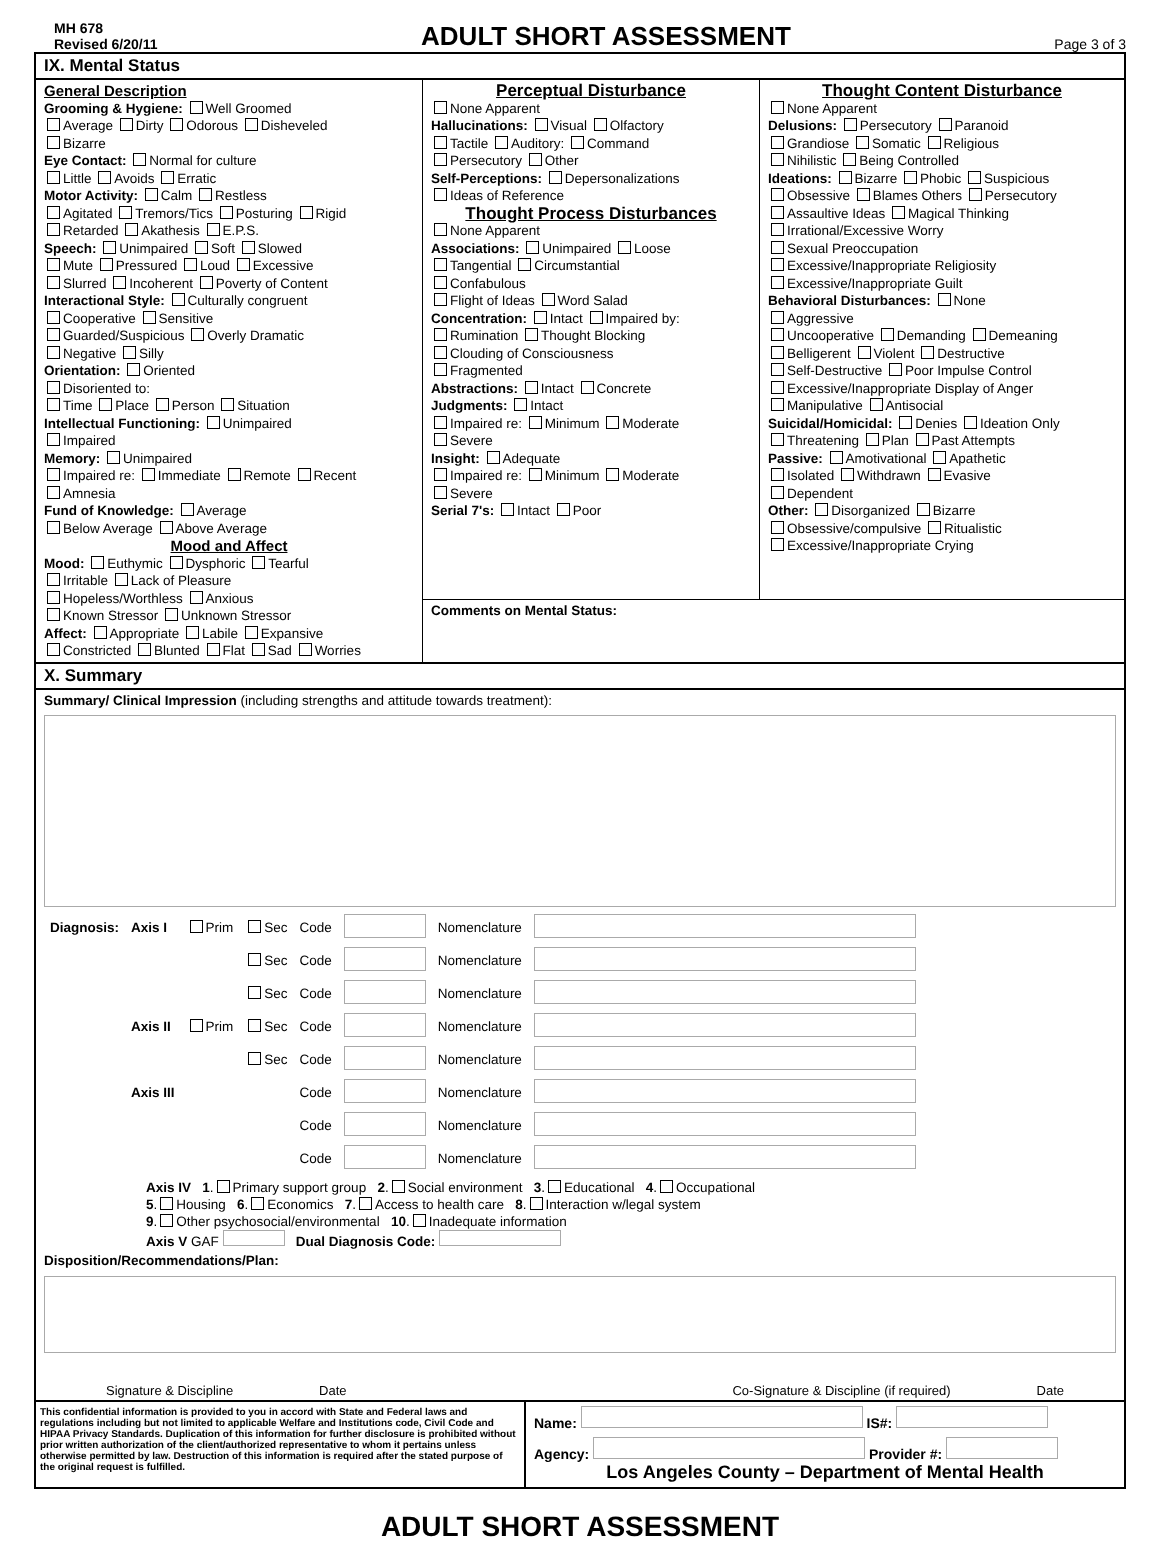MH 678
Revised 6/20/11
ADULT SHORT ASSESSMENT
Page 3 of 3
IX. Mental Status
General Description
Grooming & Hygiene: Well Groomed
Average Dirty Odorous Disheveled
Bizarre
Eye Contact: Normal for culture
Little Avoids Erratic
Motor Activity: Calm Restless
Agitated Tremors/Tics Posturing Rigid
Retarded Akathesis E.P.S.
Speech: Unimpaired Soft Slowed
Mute Pressured Loud Excessive
Slurred Incoherent Poverty of Content
Interactional Style: Culturally congruent
Cooperative Sensitive
Guarded/Suspicious Overly Dramatic
Negative Silly
Orientation: Oriented
Disoriented to:
Time Place Person Situation
Intellectual Functioning: Unimpaired
Impaired
Memory: Unimpaired
Impaired re: Immediate Remote Recent
Amnesia
Fund of Knowledge: Average
Below Average Above Average
Mood and Affect
Mood: Euthymic Dysphoric Tearful
Irritable Lack of Pleasure
Hopeless/Worthless Anxious
Known Stressor Unknown Stressor
Affect: Appropriate Labile Expansive
Constricted Blunted Flat Sad Worries
Perceptual Disturbance
None Apparent
Hallucinations: Visual Olfactory
Tactile Auditory: Command
Persecutory Other
Self-Perceptions: Depersonalizations
Ideas of Reference
Thought Process Disturbances
None Apparent
Associations: Unimpaired Loose
Tangential Circumstantial
Confabulous
Flight of Ideas Word Salad
Concentration: Intact Impaired by:
Rumination Thought Blocking
Clouding of Consciousness
Fragmented
Abstractions: Intact Concrete
Judgments: Intact
Impaired re: Minimum Moderate
Severe
Insight: Adequate
Impaired re: Minimum Moderate
Severe
Serial 7's: Intact Poor
Thought Content Disturbance
None Apparent
Delusions: Persecutory Paranoid
Grandiose Somatic Religious
Nihilistic Being Controlled
Ideations: Bizarre Phobic Suspicious
Obsessive Blames Others Persecutory
Assaultive Ideas Magical Thinking
Irrational/Excessive Worry
Sexual Preoccupation
Excessive/Inappropriate Religiosity
Excessive/Inappropriate Guilt
Behavioral Disturbances: None
Aggressive
Uncooperative Demanding Demeaning
Belligerent Violent Destructive
Self-Destructive Poor Impulse Control
Excessive/Inappropriate Display of Anger
Manipulative Antisocial
Suicidal/Homicidal: Denies Ideation Only
Threatening Plan Past Attempts
Passive: Amotivational Apathetic
Isolated Withdrawn Evasive
Dependent
Other: Disorganized Bizarre
Obsessive/compulsive Ritualistic
Excessive/Inappropriate Crying
Comments on Mental Status:
X. Summary
Summary/ Clinical Impression (including strengths and attitude towards treatment):
| Diagnosis: | Axis I | Prim | Sec | Code | | Nomenclature | |
| | | | Sec | Code | | Nomenclature | |
| | | | Sec | Code | | Nomenclature | |
| | Axis II | Prim | Sec | Code | | Nomenclature | |
| | | | Sec | Code | | Nomenclature | |
| | Axis III | | | Code | | Nomenclature | |
| | | | | Code | | Nomenclature | |
| | | | | Code | | Nomenclature | |
Axis IV 1. Primary support group 2. Social environment 3. Educational 4. Occupational
5. Housing 6. Economics 7. Access to health care 8. Interaction w/legal system
9. Other psychosocial/environmental 10. Inadequate information
Axis V GAF Dual Diagnosis Code:
Disposition/Recommendations/Plan:
Signature & Discipline Date Co-Signature & Discipline (if required) Date
This confidential information is provided to you in accord with State and Federal laws and regulations including but not limited to applicable Welfare and Institutions code, Civil Code and HIPAA Privacy Standards. Duplication of this information for further disclosure is prohibited without prior written authorization of the client/authorized representative to whom it pertains unless otherwise permitted by law. Destruction of this information is required after the stated purpose of the original request is fulfilled.
Name: IS#:
Agency: Provider #:
Los Angeles County – Department of Mental Health
ADULT SHORT ASSESSMENT